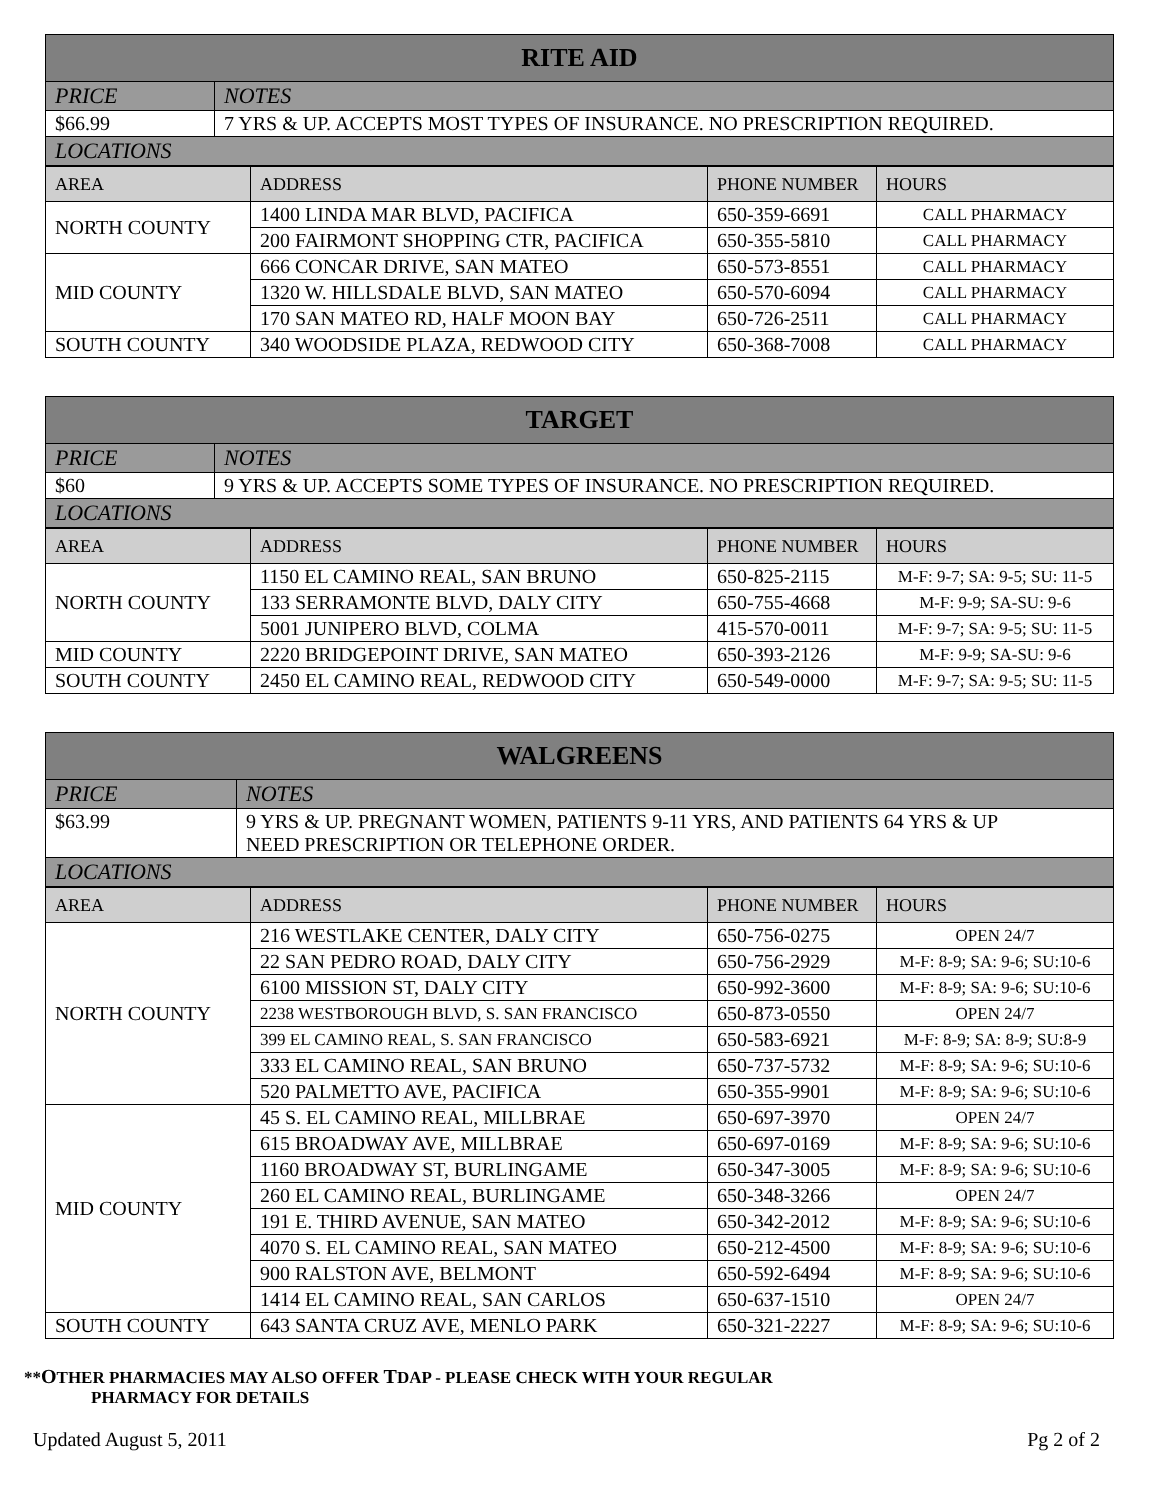| RITE AID | |
| --- | --- |
| PRICE | NOTES |
| $66.99 | 7 YRS & UP. ACCEPTS MOST TYPES OF INSURANCE. NO PRESCRIPTION REQUIRED. |
| LOCATIONS | |
| AREA | ADDRESS | PHONE NUMBER | HOURS |
| --- | --- | --- | --- |
| NORTH COUNTY | 1400 LINDA MAR BLVD, PACIFICA | 650-359-6691 | CALL PHARMACY |
| | 200 FAIRMONT SHOPPING CTR, PACIFICA | 650-355-5810 | CALL PHARMACY |
| MID COUNTY | 666 CONCAR DRIVE, SAN MATEO | 650-573-8551 | CALL PHARMACY |
| | 1320 W. HILLSDALE BLVD, SAN MATEO | 650-570-6094 | CALL PHARMACY |
| | 170 SAN MATEO RD, HALF MOON BAY | 650-726-2511 | CALL PHARMACY |
| SOUTH COUNTY | 340 WOODSIDE PLAZA, REDWOOD CITY | 650-368-7008 | CALL PHARMACY |
| TARGET | |
| --- | --- |
| PRICE | NOTES |
| $60 | 9 YRS & UP. ACCEPTS SOME TYPES OF INSURANCE. NO PRESCRIPTION REQUIRED. |
| LOCATIONS | |
| AREA | ADDRESS | PHONE NUMBER | HOURS |
| --- | --- | --- | --- |
| NORTH COUNTY | 1150 EL CAMINO REAL, SAN BRUNO | 650-825-2115 | M-F: 9-7; SA: 9-5; SU: 11-5 |
| | 133 SERRAMONTE BLVD, DALY CITY | 650-755-4668 | M-F: 9-9; SA-SU: 9-6 |
| | 5001 JUNIPERO BLVD, COLMA | 415-570-0011 | M-F: 9-7; SA: 9-5; SU: 11-5 |
| MID COUNTY | 2220 BRIDGEPOINT DRIVE, SAN MATEO | 650-393-2126 | M-F: 9-9; SA-SU: 9-6 |
| SOUTH COUNTY | 2450 EL CAMINO REAL, REDWOOD CITY | 650-549-0000 | M-F: 9-7; SA: 9-5; SU: 11-5 |
| WALGREENS | |
| --- | --- |
| PRICE | NOTES |
| $63.99 | 9 YRS & UP. PREGNANT WOMEN, PATIENTS 9-11 YRS, AND PATIENTS 64 YRS & UP NEED PRESCRIPTION OR TELEPHONE ORDER. |
| LOCATIONS | |
| AREA | ADDRESS | PHONE NUMBER | HOURS |
| --- | --- | --- | --- |
| NORTH COUNTY | 216 WESTLAKE CENTER, DALY CITY | 650-756-0275 | OPEN 24/7 |
| | 22 SAN PEDRO ROAD, DALY CITY | 650-756-2929 | M-F: 8-9; SA: 9-6; SU:10-6 |
| | 6100 MISSION ST, DALY CITY | 650-992-3600 | M-F: 8-9; SA: 9-6; SU:10-6 |
| | 2238 WESTBOROUGH BLVD, S. SAN FRANCISCO | 650-873-0550 | OPEN 24/7 |
| | 399 EL CAMINO REAL, S. SAN FRANCISCO | 650-583-6921 | M-F: 8-9; SA: 8-9; SU:8-9 |
| | 333 EL CAMINO REAL, SAN BRUNO | 650-737-5732 | M-F: 8-9; SA: 9-6; SU:10-6 |
| | 520 PALMETTO AVE, PACIFICA | 650-355-9901 | M-F: 8-9; SA: 9-6; SU:10-6 |
| MID COUNTY | 45 S. EL CAMINO REAL, MILLBRAE | 650-697-3970 | OPEN 24/7 |
| | 615 BROADWAY AVE, MILLBRAE | 650-697-0169 | M-F: 8-9; SA: 9-6; SU:10-6 |
| | 1160 BROADWAY ST, BURLINGAME | 650-347-3005 | M-F: 8-9; SA: 9-6; SU:10-6 |
| | 260 EL CAMINO REAL, BURLINGAME | 650-348-3266 | OPEN 24/7 |
| | 191 E. THIRD AVENUE, SAN MATEO | 650-342-2012 | M-F: 8-9; SA: 9-6; SU:10-6 |
| | 4070 S. EL CAMINO REAL, SAN MATEO | 650-212-4500 | M-F: 8-9; SA: 9-6; SU:10-6 |
| | 900 RALSTON AVE, BELMONT | 650-592-6494 | M-F: 8-9; SA: 9-6; SU:10-6 |
| | 1414 EL CAMINO REAL, SAN CARLOS | 650-637-1510 | OPEN 24/7 |
| SOUTH COUNTY | 643 SANTA CRUZ AVE, MENLO PARK | 650-321-2227 | M-F: 8-9; SA: 9-6; SU:10-6 |
**OTHER PHARMACIES MAY ALSO OFFER TDAP - PLEASE CHECK WITH YOUR REGULAR
PHARMACY FOR DETAILS
Updated August 5, 2011 Pg 2 of 2